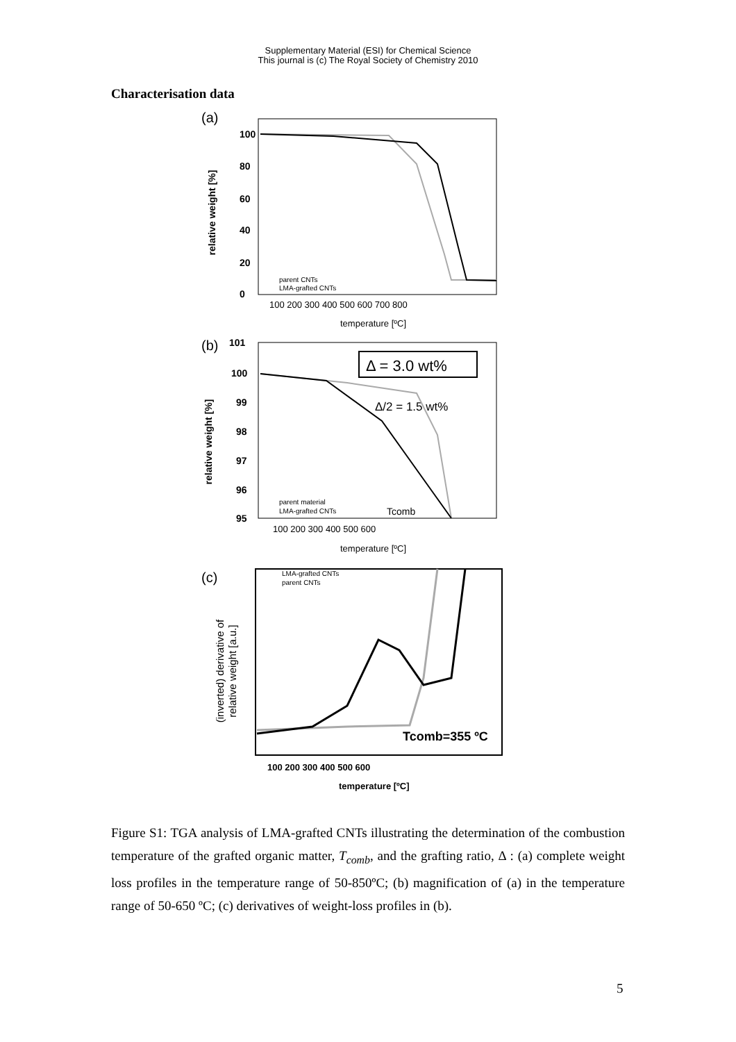Supplementary Material (ESI) for Chemical Science
This journal is (c) The Royal Society of Chemistry 2010
Characterisation data
(a)
relative weight [%]
100
80
60
40
20
0
100 200 300 400 500 600 700 800
temperature [ºC]
parent CNTs
LMA-grafted CNTs
(b)
101
relative weight [%]
100
99
98
97
96
95
100 200 300 400 500 600
temperature [ºC]
Δ = 3.0 wt%
Δ/2 = 1.5 wt%
Tcomb
parent material
LMA-grafted CNTs
(c)
(inverted) derivative of
relative weight [a.u.]
LMA-grafted CNTs
parent CNTs
Tcomb=355 ºC
100 200 300 400 500 600
temperature [ºC]
Figure S1: TGA analysis of LMA-grafted CNTs illustrating the determination of the combustion temperature of the grafted organic matter, T<sub>comb</sub>, and the grafting ratio, Δ : (a) complete weight loss profiles in the temperature range of 50-850ºC; (b) magnification of (a) in the temperature range of 50-650 ºC; (c) derivatives of weight-loss profiles in (b).
5